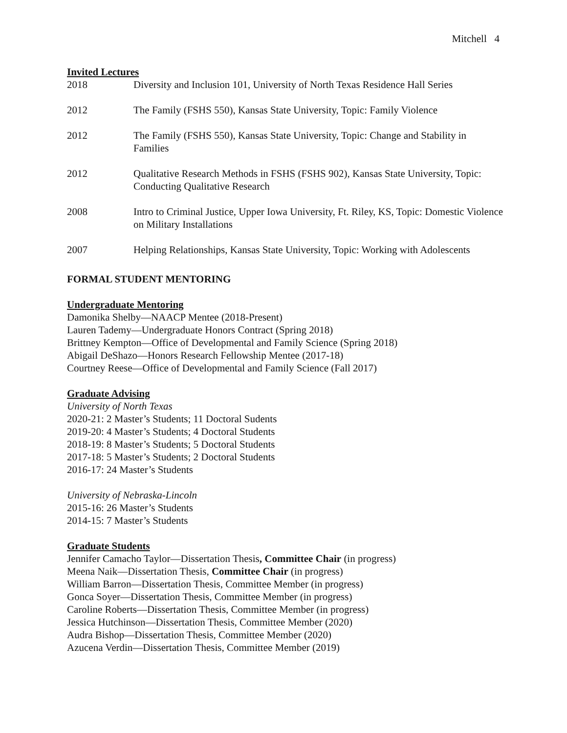Mitchell 4
Invited Lectures
2018 Diversity and Inclusion 101, University of North Texas Residence Hall Series
2012 The Family (FSHS 550), Kansas State University, Topic: Family Violence
2012 The Family (FSHS 550), Kansas State University, Topic: Change and Stability in Families
2012 Qualitative Research Methods in FSHS (FSHS 902), Kansas State University, Topic: Conducting Qualitative Research
2008 Intro to Criminal Justice, Upper Iowa University, Ft. Riley, KS, Topic: Domestic Violence on Military Installations
2007 Helping Relationships, Kansas State University, Topic: Working with Adolescents
FORMAL STUDENT MENTORING
Undergraduate Mentoring
Damonika Shelby—NAACP Mentee (2018-Present)
Lauren Tademy—Undergraduate Honors Contract (Spring 2018)
Brittney Kempton—Office of Developmental and Family Science (Spring 2018)
Abigail DeShazo—Honors Research Fellowship Mentee (2017-18)
Courtney Reese—Office of Developmental and Family Science (Fall 2017)
Graduate Advising
University of North Texas
2020-21: 2 Master’s Students; 11 Doctoral Sudents
2019-20: 4 Master’s Students; 4 Doctoral Students
2018-19: 8 Master’s Students; 5 Doctoral Students
2017-18: 5 Master’s Students; 2 Doctoral Students
2016-17: 24 Master’s Students
University of Nebraska-Lincoln
2015-16: 26 Master’s Students
2014-15: 7 Master’s Students
Graduate Students
Jennifer Camacho Taylor—Dissertation Thesis, Committee Chair (in progress)
Meena Naik—Dissertation Thesis, Committee Chair (in progress)
William Barron—Dissertation Thesis, Committee Member (in progress)
Gonca Soyer—Dissertation Thesis, Committee Member (in progress)
Caroline Roberts—Dissertation Thesis, Committee Member (in progress)
Jessica Hutchinson—Dissertation Thesis, Committee Member (2020)
Audra Bishop—Dissertation Thesis, Committee Member (2020)
Azucena Verdin—Dissertation Thesis, Committee Member (2019)